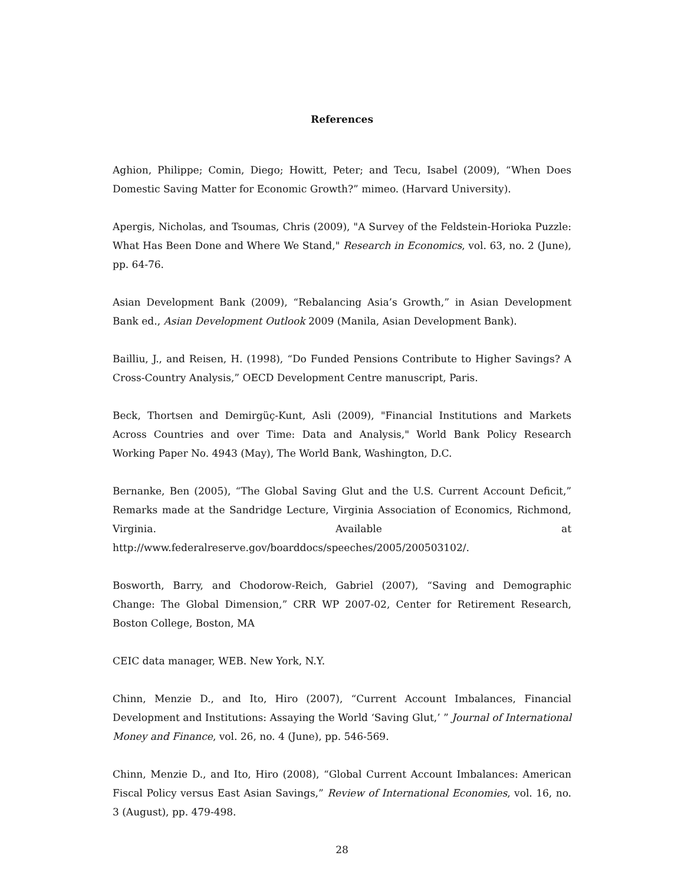References
Aghion, Philippe; Comin, Diego; Howitt, Peter; and Tecu, Isabel (2009), “When Does Domestic Saving Matter for Economic Growth?” mimeo. (Harvard University).
Apergis, Nicholas, and Tsoumas, Chris (2009), "A Survey of the Feldstein-Horioka Puzzle: What Has Been Done and Where We Stand," Research in Economics, vol. 63, no. 2 (June), pp. 64-76.
Asian Development Bank (2009), “Rebalancing Asia’s Growth,” in Asian Development Bank ed., Asian Development Outlook 2009 (Manila, Asian Development Bank).
Bailliu, J., and Reisen, H. (1998), “Do Funded Pensions Contribute to Higher Savings? A Cross-Country Analysis,” OECD Development Centre manuscript, Paris.
Beck, Thortsen and Demirgüç-Kunt, Asli (2009), "Financial Institutions and Markets Across Countries and over Time: Data and Analysis," World Bank Policy Research Working Paper No. 4943 (May), The World Bank, Washington, D.C.
Bernanke, Ben (2005), “The Global Saving Glut and the U.S. Current Account Deficit,” Remarks made at the Sandridge Lecture, Virginia Association of Economics, Richmond, Virginia. Available at http://www.federalreserve.gov/boarddocs/speeches/2005/200503102/.
Bosworth, Barry, and Chodorow-Reich, Gabriel (2007), “Saving and Demographic Change: The Global Dimension,” CRR WP 2007-02, Center for Retirement Research, Boston College, Boston, MA
CEIC data manager, WEB. New York, N.Y.
Chinn, Menzie D., and Ito, Hiro (2007), “Current Account Imbalances, Financial Development and Institutions: Assaying the World ‘Saving Glut,’ ” Journal of International Money and Finance, vol. 26, no. 4 (June), pp. 546-569.
Chinn, Menzie D., and Ito, Hiro (2008), “Global Current Account Imbalances: American Fiscal Policy versus East Asian Savings,” Review of International Economies, vol. 16, no. 3 (August), pp. 479-498.
28